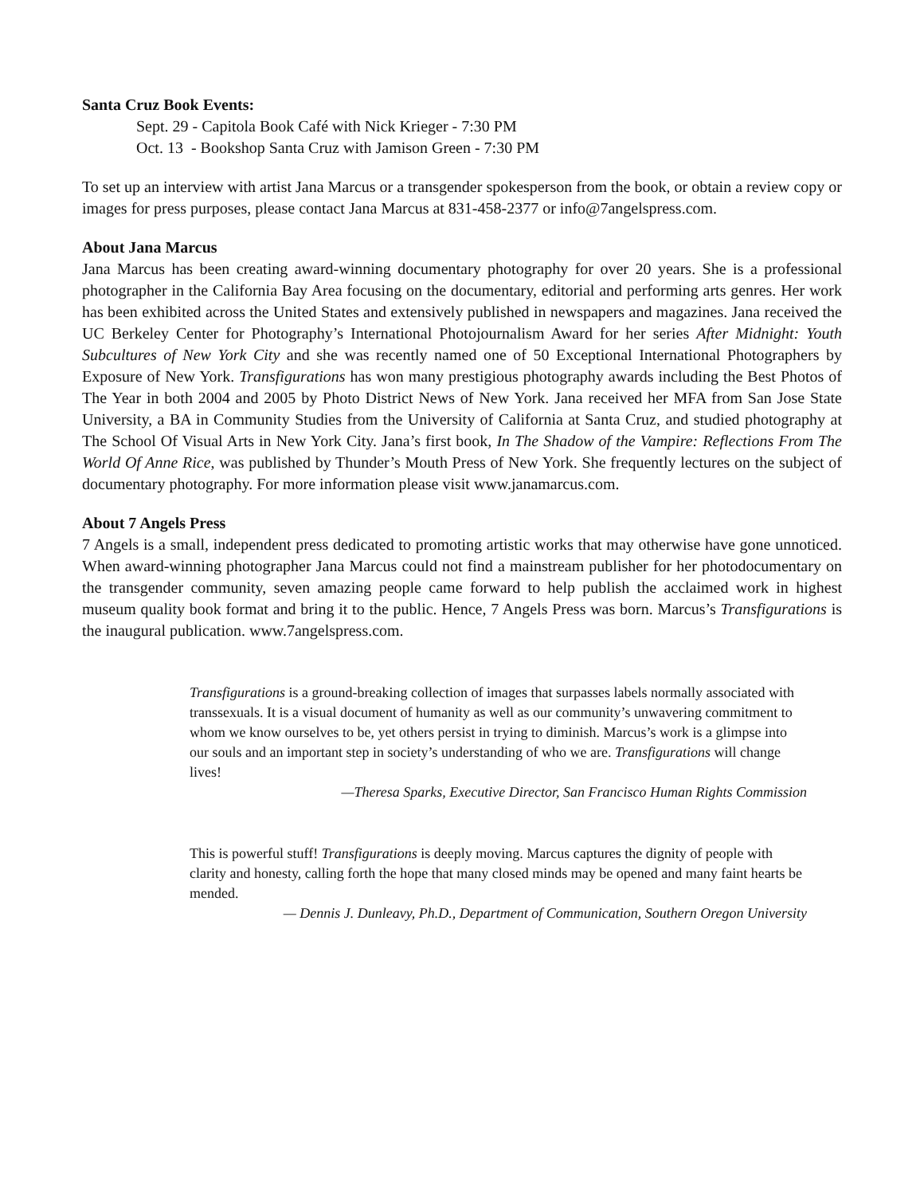Santa Cruz Book Events:
Sept. 29 - Capitola Book Café with Nick Krieger - 7:30 PM
Oct. 13 - Bookshop Santa Cruz with Jamison Green - 7:30 PM
To set up an interview with artist Jana Marcus or a transgender spokesperson from the book, or obtain a review copy or images for press purposes, please contact Jana Marcus at 831-458-2377 or info@7angelspress.com.
About Jana Marcus
Jana Marcus has been creating award-winning documentary photography for over 20 years. She is a professional photographer in the California Bay Area focusing on the documentary, editorial and performing arts genres. Her work has been exhibited across the United States and extensively published in newspapers and magazines. Jana received the UC Berkeley Center for Photography’s International Photojournalism Award for her series After Midnight: Youth Subcultures of New York City and she was recently named one of 50 Exceptional International Photographers by Exposure of New York. Transfigurations has won many prestigious photography awards including the Best Photos of The Year in both 2004 and 2005 by Photo District News of New York. Jana received her MFA from San Jose State University, a BA in Community Studies from the University of California at Santa Cruz, and studied photography at The School Of Visual Arts in New York City. Jana’s first book, In The Shadow of the Vampire: Reflections From The World Of Anne Rice, was published by Thunder’s Mouth Press of New York. She frequently lectures on the subject of documentary photography. For more information please visit www.janamarcus.com.
About 7 Angels Press
7 Angels is a small, independent press dedicated to promoting artistic works that may otherwise have gone unnoticed. When award-winning photographer Jana Marcus could not find a mainstream publisher for her photodocumentary on the transgender community, seven amazing people came forward to help publish the acclaimed work in highest museum quality book format and bring it to the public. Hence, 7 Angels Press was born. Marcus’s Transfigurations is the inaugural publication. www.7angelspress.com.
Transfigurations is a ground-breaking collection of images that surpasses labels normally associated with transsexuals. It is a visual document of humanity as well as our community’s unwavering commitment to whom we know ourselves to be, yet others persist in trying to diminish. Marcus’s work is a glimpse into our souls and an important step in society’s understanding of who we are. Transfigurations will change lives!
—Theresa Sparks, Executive Director, San Francisco Human Rights Commission
This is powerful stuff! Transfigurations is deeply moving. Marcus captures the dignity of people with clarity and honesty, calling forth the hope that many closed minds may be opened and many faint hearts be mended.
— Dennis J. Dunleavy, Ph.D., Department of Communication, Southern Oregon University